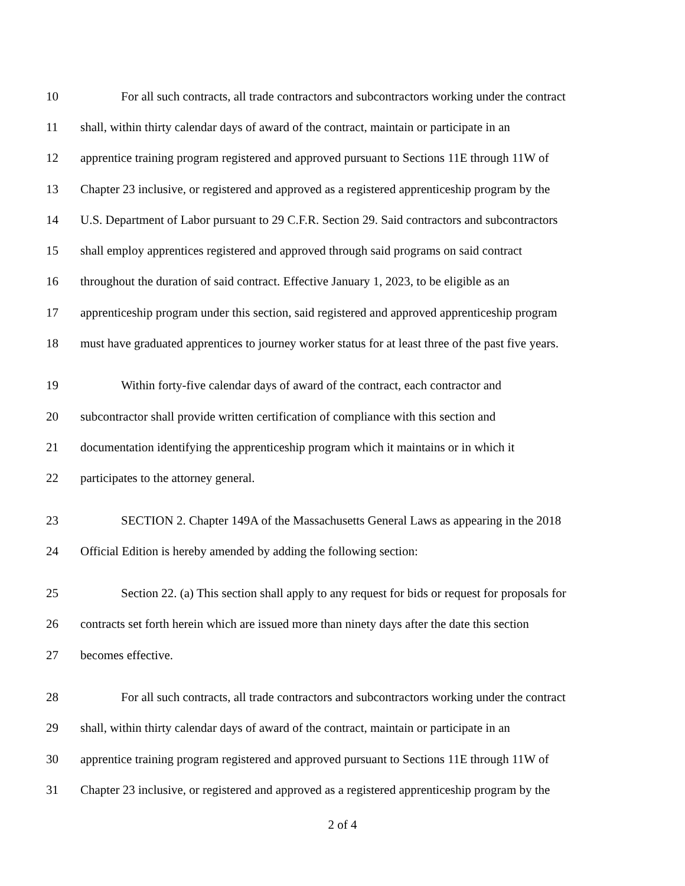10 For all such contracts, all trade contractors and subcontractors working under the contract
11 shall, within thirty calendar days of award of the contract, maintain or participate in an
12 apprentice training program registered and approved pursuant to Sections 11E through 11W of
13 Chapter 23 inclusive, or registered and approved as a registered apprenticeship program by the
14 U.S. Department of Labor pursuant to 29 C.F.R. Section 29. Said contractors and subcontractors
15 shall employ apprentices registered and approved through said programs on said contract
16 throughout the duration of said contract. Effective January 1, 2023, to be eligible as an
17 apprenticeship program under this section, said registered and approved apprenticeship program
18 must have graduated apprentices to journey worker status for at least three of the past five years.
19 Within forty-five calendar days of award of the contract, each contractor and
20 subcontractor shall provide written certification of compliance with this section and
21 documentation identifying the apprenticeship program which it maintains or in which it
22 participates to the attorney general.
23 SECTION 2. Chapter 149A of the Massachusetts General Laws as appearing in the 2018
24 Official Edition is hereby amended by adding the following section:
25 Section 22. (a) This section shall apply to any request for bids or request for proposals for
26 contracts set forth herein which are issued more than ninety days after the date this section
27 becomes effective.
28 For all such contracts, all trade contractors and subcontractors working under the contract
29 shall, within thirty calendar days of award of the contract, maintain or participate in an
30 apprentice training program registered and approved pursuant to Sections 11E through 11W of
31 Chapter 23 inclusive, or registered and approved as a registered apprenticeship program by the
2 of 4